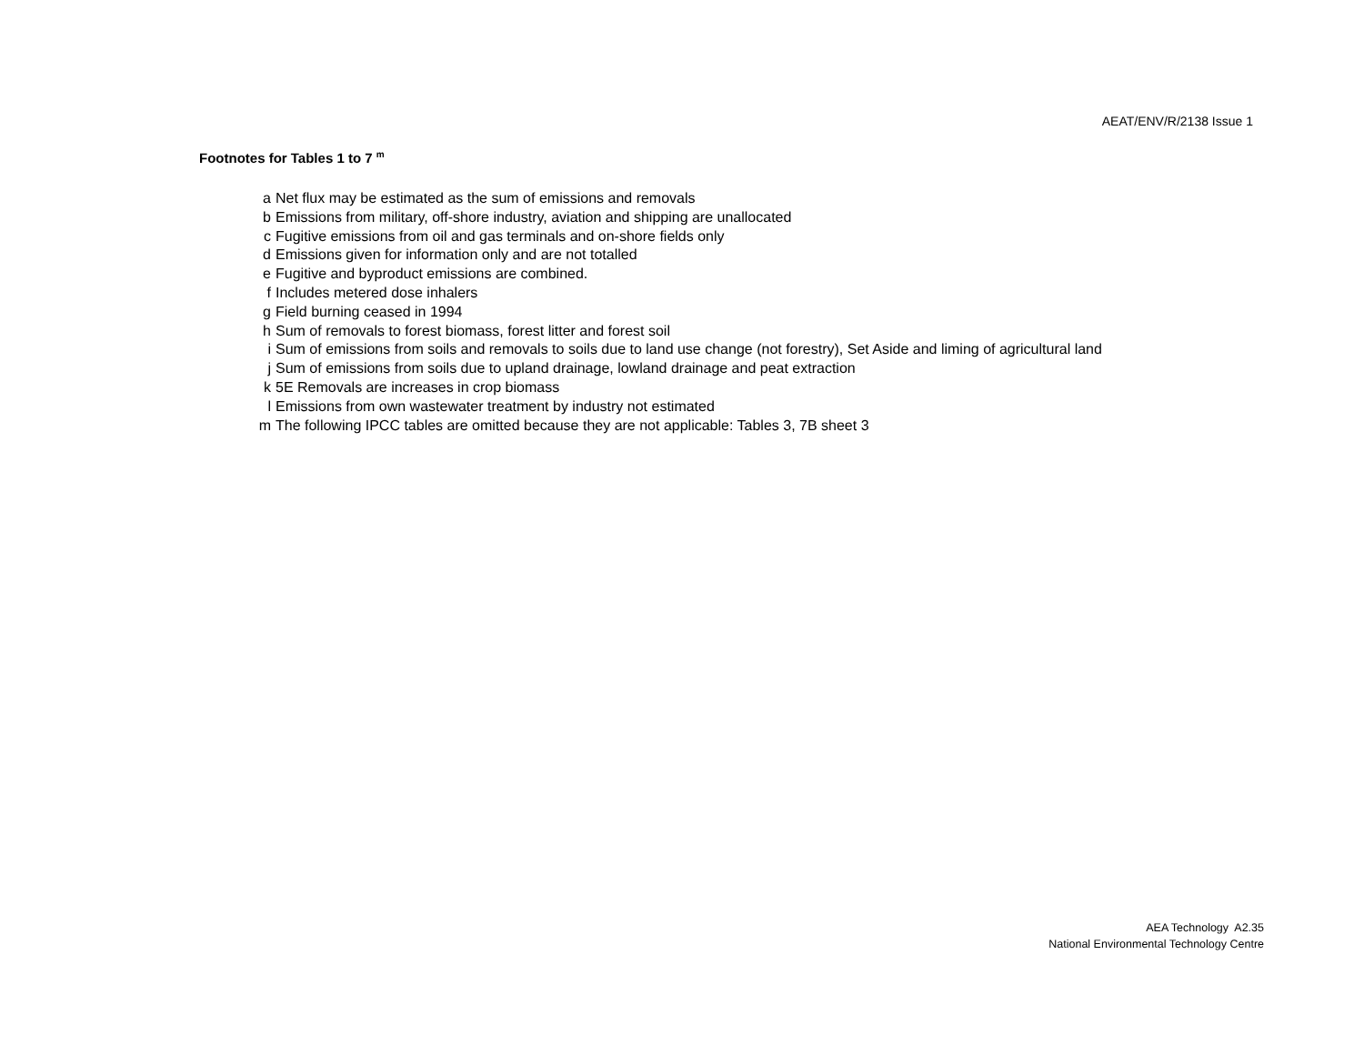AEAT/ENV/R/2138 Issue 1
Footnotes for Tables 1 to 7 <sup>m</sup>
a Net flux may be estimated as the sum of emissions and removals
b Emissions from military, off-shore industry, aviation and shipping are unallocated
c Fugitive emissions from oil and gas terminals and on-shore fields only
d Emissions given for information only and are not totalled
e Fugitive and byproduct emissions are combined.
f Includes metered dose inhalers
g Field burning ceased in 1994
h Sum of removals to forest biomass, forest litter and forest soil
i Sum of emissions from soils and removals to soils due to land use change (not forestry), Set Aside and liming of agricultural land
j Sum of emissions from soils due to upland drainage, lowland drainage and peat extraction
k 5E Removals are increases in crop biomass
l Emissions from own wastewater treatment by industry not estimated
m The following IPCC tables are omitted because they are not applicable: Tables 3, 7B sheet 3
AEA Technology A2.35
National Environmental Technology Centre